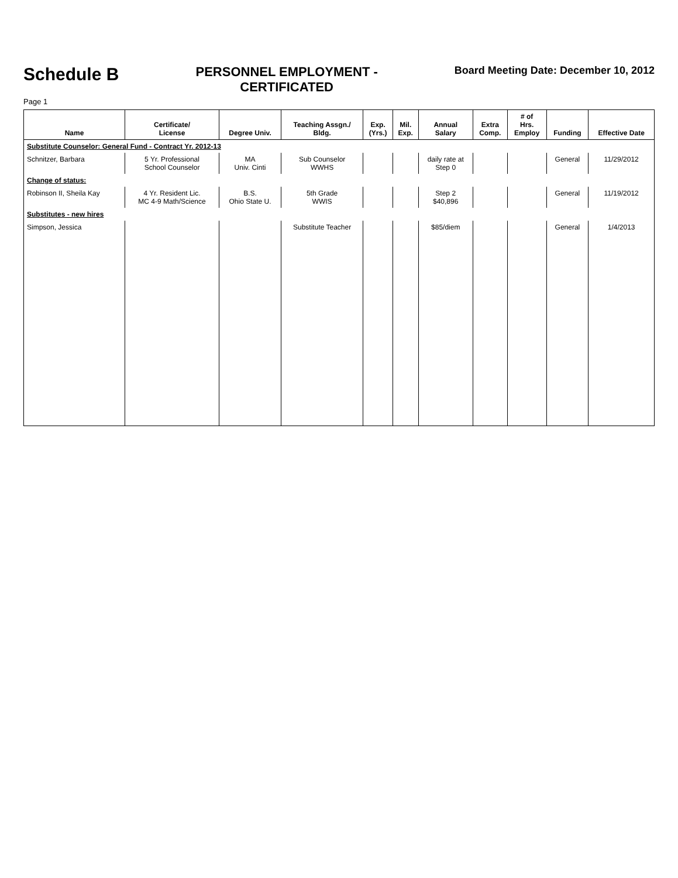Schedule B
PERSONNEL EMPLOYMENT -
CERTIFICATED
Board Meeting Date: December 10, 2012
Page 1
| Name | Certificate/ License | Degree Univ. | Teaching Assgn./ Bldg. | Exp. (Yrs.) | Mil. Exp. | Annual Salary | Extra Comp. | # of Hrs. Employ | Funding | Effective Date |
| --- | --- | --- | --- | --- | --- | --- | --- | --- | --- | --- |
| Substitute Counselor: General Fund - Contract Yr. 2012-13 | | | | | | | | | | |
| Schnitzer, Barbara | 5 Yr. Professional School Counselor | MA Univ. Cinti | Sub Counselor WWHS | | | daily rate at Step 0 | | | General | 11/29/2012 |
| Change of status: | | | | | | | | | | |
| Robinson II, Sheila Kay | 4 Yr. Resident Lic. MC 4-9 Math/Science | B.S. Ohio State U. | 5th Grade WWIS | | | Step 2 $40,896 | | | General | 11/19/2012 |
| Substitutes - new hires | | | | | | | | | | |
| Simpson, Jessica | | | Substitute Teacher | | | $85/diem | | | General | 1/4/2013 |